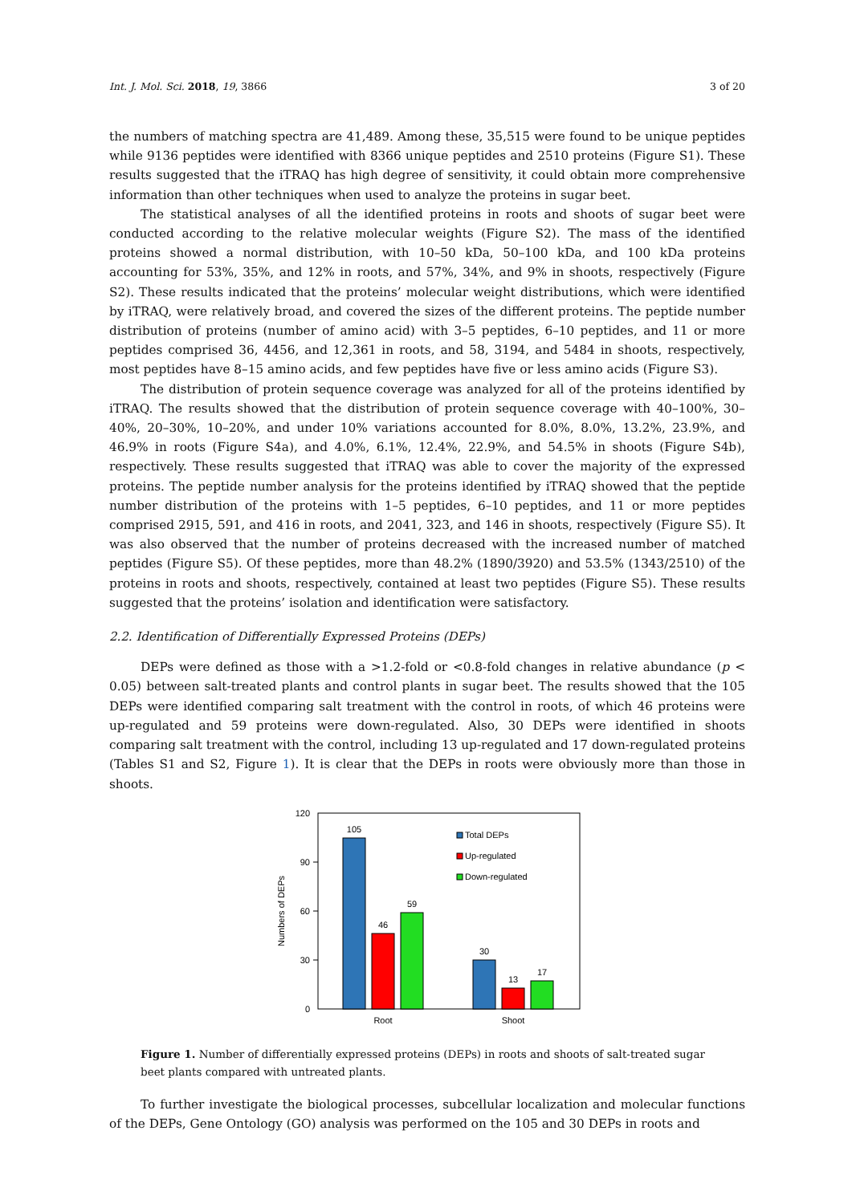Int. J. Mol. Sci. 2018, 19, 3866 3 of 20
the numbers of matching spectra are 41,489. Among these, 35,515 were found to be unique peptides while 9136 peptides were identified with 8366 unique peptides and 2510 proteins (Figure S1). These results suggested that the iTRAQ has high degree of sensitivity, it could obtain more comprehensive information than other techniques when used to analyze the proteins in sugar beet.
The statistical analyses of all the identified proteins in roots and shoots of sugar beet were conducted according to the relative molecular weights (Figure S2). The mass of the identified proteins showed a normal distribution, with 10–50 kDa, 50–100 kDa, and 100 kDa proteins accounting for 53%, 35%, and 12% in roots, and 57%, 34%, and 9% in shoots, respectively (Figure S2). These results indicated that the proteins’ molecular weight distributions, which were identified by iTRAQ, were relatively broad, and covered the sizes of the different proteins. The peptide number distribution of proteins (number of amino acid) with 3–5 peptides, 6–10 peptides, and 11 or more peptides comprised 36, 4456, and 12,361 in roots, and 58, 3194, and 5484 in shoots, respectively, most peptides have 8–15 amino acids, and few peptides have five or less amino acids (Figure S3).
The distribution of protein sequence coverage was analyzed for all of the proteins identified by iTRAQ. The results showed that the distribution of protein sequence coverage with 40–100%, 30– 40%, 20–30%, 10–20%, and under 10% variations accounted for 8.0%, 8.0%, 13.2%, 23.9%, and 46.9% in roots (Figure S4a), and 4.0%, 6.1%, 12.4%, 22.9%, and 54.5% in shoots (Figure S4b), respectively. These results suggested that iTRAQ was able to cover the majority of the expressed proteins. The peptide number analysis for the proteins identified by iTRAQ showed that the peptide number distribution of the proteins with 1–5 peptides, 6–10 peptides, and 11 or more peptides comprised 2915, 591, and 416 in roots, and 2041, 323, and 146 in shoots, respectively (Figure S5). It was also observed that the number of proteins decreased with the increased number of matched peptides (Figure S5). Of these peptides, more than 48.2% (1890/3920) and 53.5% (1343/2510) of the proteins in roots and shoots, respectively, contained at least two peptides (Figure S5). These results suggested that the proteins’ isolation and identification were satisfactory.
2.2. Identification of Differentially Expressed Proteins (DEPs)
DEPs were defined as those with a >1.2-fold or <0.8-fold changes in relative abundance (p < 0.05) between salt-treated plants and control plants in sugar beet. The results showed that the 105 DEPs were identified comparing salt treatment with the control in roots, of which 46 proteins were up-regulated and 59 proteins were down-regulated. Also, 30 DEPs were identified in shoots comparing salt treatment with the control, including 13 up-regulated and 17 down-regulated proteins (Tables S1 and S2, Figure 1). It is clear that the DEPs in roots were obviously more than those in shoots.
120
90
60
30
0
Numbers of DEPs
105
46
59
30
13
17
Root
Shoot
Total DEPs
Up-regulated
Down-regulated
Figure 1. Number of differentially expressed proteins (DEPs) in roots and shoots of salt-treated sugar beet plants compared with untreated plants.
To further investigate the biological processes, subcellular localization and molecular functions of the DEPs, Gene Ontology (GO) analysis was performed on the 105 and 30 DEPs in roots and